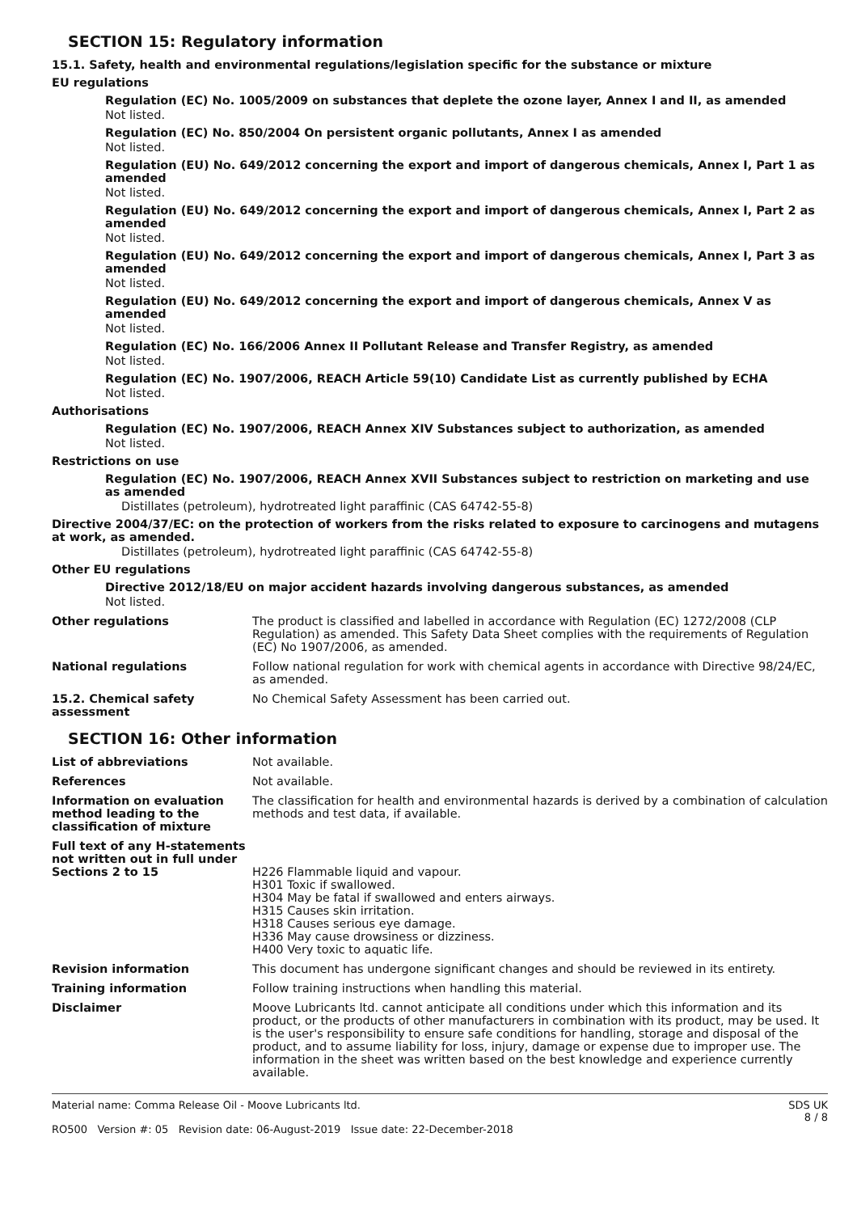SECTION 15: Regulatory information
15.1. Safety, health and environmental regulations/legislation specific for the substance or mixture
EU regulations
Regulation (EC) No. 1005/2009 on substances that deplete the ozone layer, Annex I and II, as amended
Not listed.
Regulation (EC) No. 850/2004 On persistent organic pollutants, Annex I as amended
Not listed.
Regulation (EU) No. 649/2012 concerning the export and import of dangerous chemicals, Annex I, Part 1 as amended
Not listed.
Regulation (EU) No. 649/2012 concerning the export and import of dangerous chemicals, Annex I, Part 2 as amended
Not listed.
Regulation (EU) No. 649/2012 concerning the export and import of dangerous chemicals, Annex I, Part 3 as amended
Not listed.
Regulation (EU) No. 649/2012 concerning the export and import of dangerous chemicals, Annex V as amended
Not listed.
Regulation (EC) No. 166/2006 Annex II Pollutant Release and Transfer Registry, as amended
Not listed.
Regulation (EC) No. 1907/2006, REACH Article 59(10) Candidate List as currently published by ECHA
Not listed.
Authorisations
Regulation (EC) No. 1907/2006, REACH Annex XIV Substances subject to authorization, as amended
Not listed.
Restrictions on use
Regulation (EC) No. 1907/2006, REACH Annex XVII Substances subject to restriction on marketing and use as amended
Distillates (petroleum), hydrotreated light paraffinic (CAS 64742-55-8)
Directive 2004/37/EC: on the protection of workers from the risks related to exposure to carcinogens and mutagens at work, as amended.
Distillates (petroleum), hydrotreated light paraffinic (CAS 64742-55-8)
Other EU regulations
Directive 2012/18/EU on major accident hazards involving dangerous substances, as amended
Not listed.
Other regulations The product is classified and labelled in accordance with Regulation (EC) 1272/2008 (CLP Regulation) as amended. This Safety Data Sheet complies with the requirements of Regulation (EC) No 1907/2006, as amended.
National regulations Follow national regulation for work with chemical agents in accordance with Directive 98/24/EC, as amended.
15.2. Chemical safety assessment
No Chemical Safety Assessment has been carried out.
SECTION 16: Other information
List of abbreviations Not available.
References Not available.
Information on evaluation method leading to the classification of mixture
The classification for health and environmental hazards is derived by a combination of calculation methods and test data, if available.
Full text of any H-statements not written out in full under Sections 2 to 15
H226 Flammable liquid and vapour.
H301 Toxic if swallowed.
H304 May be fatal if swallowed and enters airways.
H315 Causes skin irritation.
H318 Causes serious eye damage.
H336 May cause drowsiness or dizziness.
H400 Very toxic to aquatic life.
Revision information This document has undergone significant changes and should be reviewed in its entirety.
Training information Follow training instructions when handling this material.
Disclaimer Moove Lubricants ltd. cannot anticipate all conditions under which this information and its product, or the products of other manufacturers in combination with its product, may be used. It is the user's responsibility to ensure safe conditions for handling, storage and disposal of the product, and to assume liability for loss, injury, damage or expense due to improper use. The information in the sheet was written based on the best knowledge and experience currently available.
Material name: Comma Release Oil - Moove Lubricants ltd.
RO500 Version #: 05 Revision date: 06-August-2019 Issue date: 22-December-2018
SDS UK
8 / 8